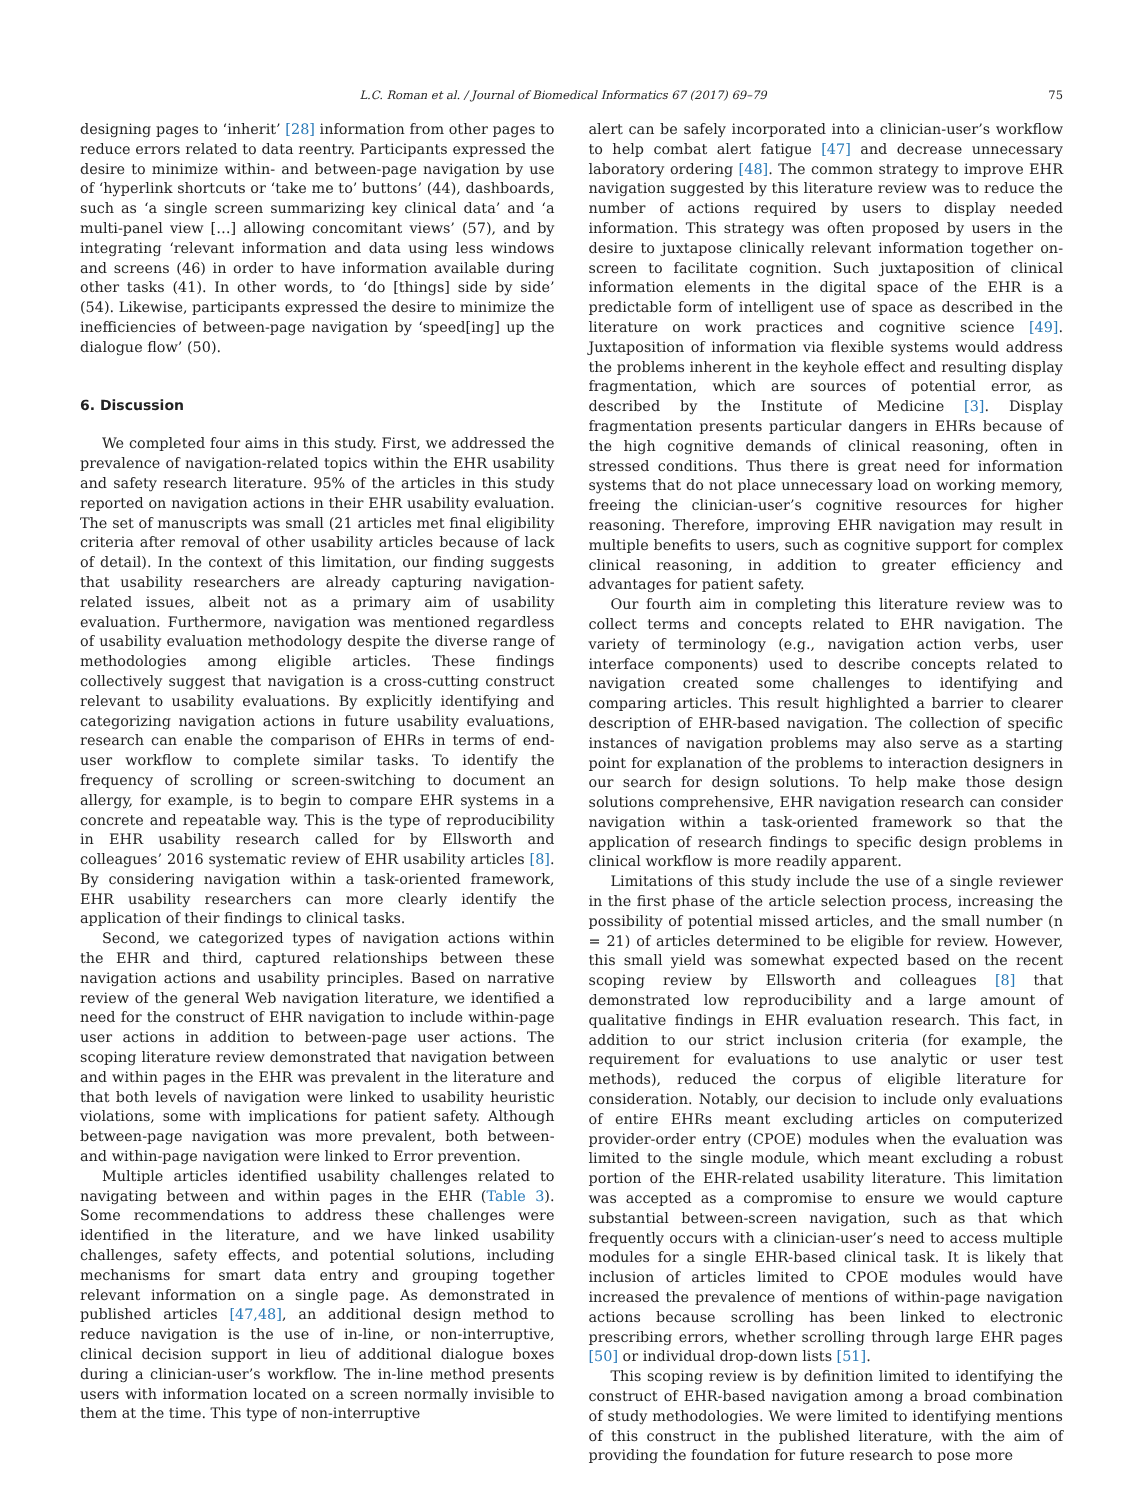L.C. Roman et al. / Journal of Biomedical Informatics 67 (2017) 69–79 75
designing pages to ‘inherit’ [28] information from other pages to reduce errors related to data reentry. Participants expressed the desire to minimize within- and between-page navigation by use of ‘hyperlink shortcuts or ‘take me to’ buttons’ (44), dashboards, such as ‘a single screen summarizing key clinical data’ and ‘a multi-panel view […] allowing concomitant views’ (57), and by integrating ‘relevant information and data using less windows and screens (46) in order to have information available during other tasks (41). In other words, to ‘do [things] side by side’ (54). Likewise, participants expressed the desire to minimize the inefficiencies of between-page navigation by ‘speed[ing] up the dialogue flow’ (50).
6. Discussion
We completed four aims in this study. First, we addressed the prevalence of navigation-related topics within the EHR usability and safety research literature. 95% of the articles in this study reported on navigation actions in their EHR usability evaluation. The set of manuscripts was small (21 articles met final eligibility criteria after removal of other usability articles because of lack of detail). In the context of this limitation, our finding suggests that usability researchers are already capturing navigation-related issues, albeit not as a primary aim of usability evaluation. Furthermore, navigation was mentioned regardless of usability evaluation methodology despite the diverse range of methodologies among eligible articles. These findings collectively suggest that navigation is a cross-cutting construct relevant to usability evaluations. By explicitly identifying and categorizing navigation actions in future usability evaluations, research can enable the comparison of EHRs in terms of end-user workflow to complete similar tasks. To identify the frequency of scrolling or screen-switching to document an allergy, for example, is to begin to compare EHR systems in a concrete and repeatable way. This is the type of reproducibility in EHR usability research called for by Ellsworth and colleagues’ 2016 systematic review of EHR usability articles [8]. By considering navigation within a task-oriented framework, EHR usability researchers can more clearly identify the application of their findings to clinical tasks.
Second, we categorized types of navigation actions within the EHR and third, captured relationships between these navigation actions and usability principles. Based on narrative review of the general Web navigation literature, we identified a need for the construct of EHR navigation to include within-page user actions in addition to between-page user actions. The scoping literature review demonstrated that navigation between and within pages in the EHR was prevalent in the literature and that both levels of navigation were linked to usability heuristic violations, some with implications for patient safety. Although between-page navigation was more prevalent, both between- and within-page navigation were linked to Error prevention.
Multiple articles identified usability challenges related to navigating between and within pages in the EHR (Table 3). Some recommendations to address these challenges were identified in the literature, and we have linked usability challenges, safety effects, and potential solutions, including mechanisms for smart data entry and grouping together relevant information on a single page. As demonstrated in published articles [47,48], an additional design method to reduce navigation is the use of in-line, or non-interruptive, clinical decision support in lieu of additional dialogue boxes during a clinician-user’s workflow. The in-line method presents users with information located on a screen normally invisible to them at the time. This type of non-interruptive
alert can be safely incorporated into a clinician-user’s workflow to help combat alert fatigue [47] and decrease unnecessary laboratory ordering [48]. The common strategy to improve EHR navigation suggested by this literature review was to reduce the number of actions required by users to display needed information. This strategy was often proposed by users in the desire to juxtapose clinically relevant information together on-screen to facilitate cognition. Such juxtaposition of clinical information elements in the digital space of the EHR is a predictable form of intelligent use of space as described in the literature on work practices and cognitive science [49]. Juxtaposition of information via flexible systems would address the problems inherent in the keyhole effect and resulting display fragmentation, which are sources of potential error, as described by the Institute of Medicine [3]. Display fragmentation presents particular dangers in EHRs because of the high cognitive demands of clinical reasoning, often in stressed conditions. Thus there is great need for information systems that do not place unnecessary load on working memory, freeing the clinician-user’s cognitive resources for higher reasoning. Therefore, improving EHR navigation may result in multiple benefits to users, such as cognitive support for complex clinical reasoning, in addition to greater efficiency and advantages for patient safety.
Our fourth aim in completing this literature review was to collect terms and concepts related to EHR navigation. The variety of terminology (e.g., navigation action verbs, user interface components) used to describe concepts related to navigation created some challenges to identifying and comparing articles. This result highlighted a barrier to clearer description of EHR-based navigation. The collection of specific instances of navigation problems may also serve as a starting point for explanation of the problems to interaction designers in our search for design solutions. To help make those design solutions comprehensive, EHR navigation research can consider navigation within a task-oriented framework so that the application of research findings to specific design problems in clinical workflow is more readily apparent.
Limitations of this study include the use of a single reviewer in the first phase of the article selection process, increasing the possibility of potential missed articles, and the small number (n = 21) of articles determined to be eligible for review. However, this small yield was somewhat expected based on the recent scoping review by Ellsworth and colleagues [8] that demonstrated low reproducibility and a large amount of qualitative findings in EHR evaluation research. This fact, in addition to our strict inclusion criteria (for example, the requirement for evaluations to use analytic or user test methods), reduced the corpus of eligible literature for consideration. Notably, our decision to include only evaluations of entire EHRs meant excluding articles on computerized provider-order entry (CPOE) modules when the evaluation was limited to the single module, which meant excluding a robust portion of the EHR-related usability literature. This limitation was accepted as a compromise to ensure we would capture substantial between-screen navigation, such as that which frequently occurs with a clinician-user’s need to access multiple modules for a single EHR-based clinical task. It is likely that inclusion of articles limited to CPOE modules would have increased the prevalence of mentions of within-page navigation actions because scrolling has been linked to electronic prescribing errors, whether scrolling through large EHR pages [50] or individual drop-down lists [51].
This scoping review is by definition limited to identifying the construct of EHR-based navigation among a broad combination of study methodologies. We were limited to identifying mentions of this construct in the published literature, with the aim of providing the foundation for future research to pose more